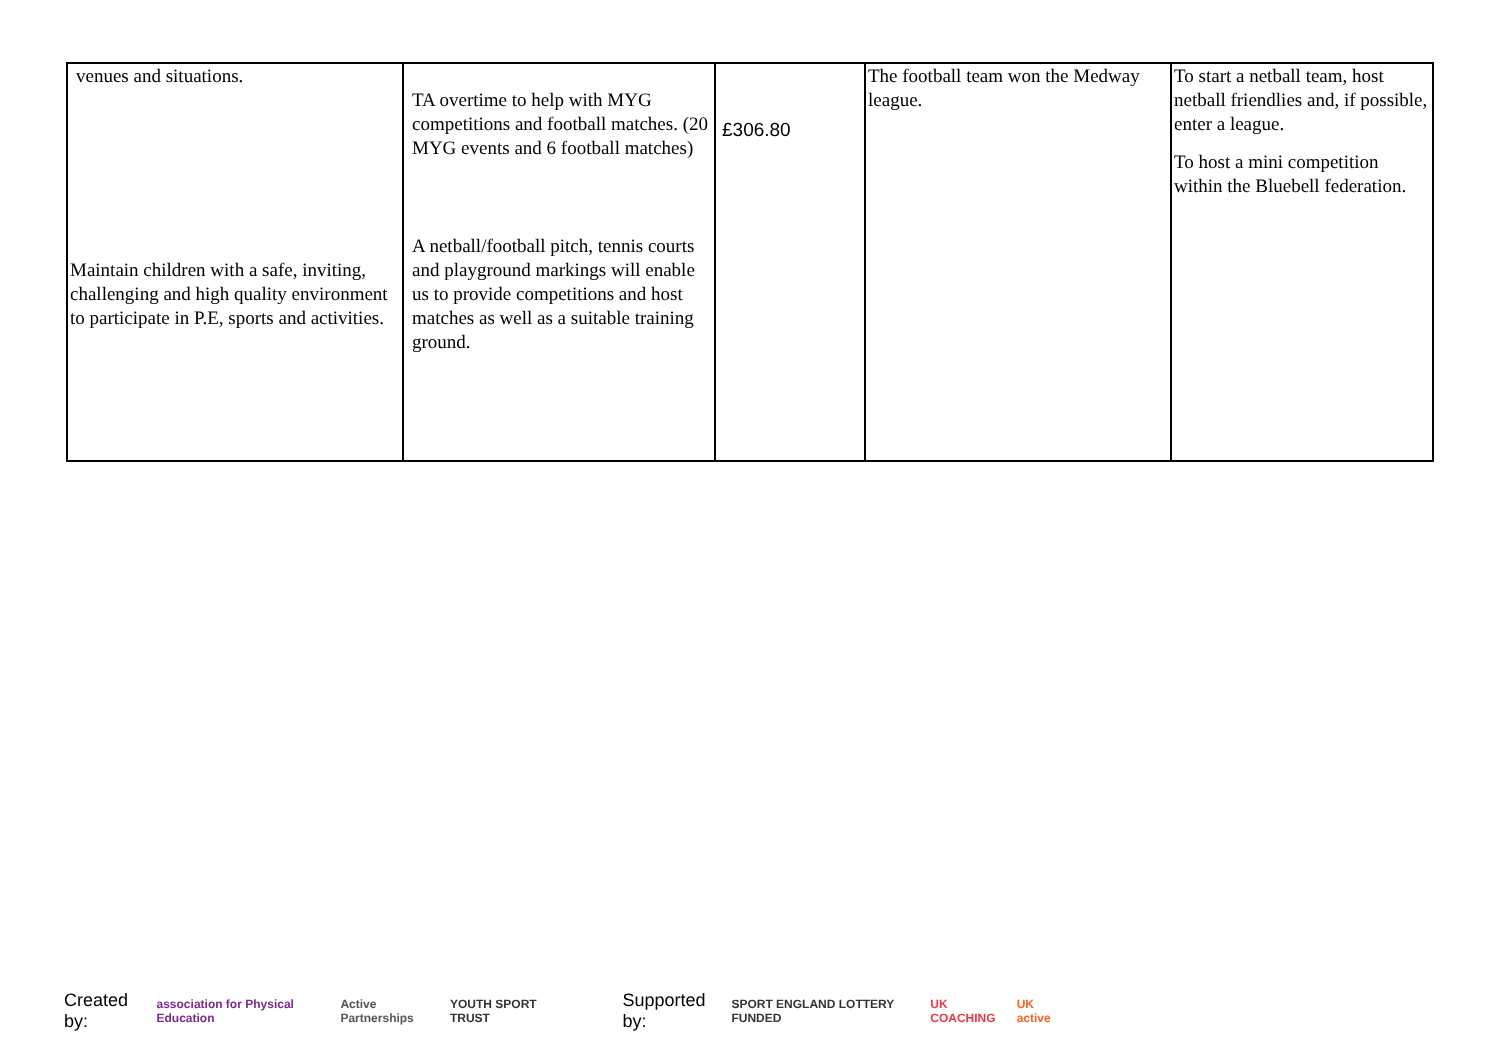| venues and situations. Maintain children with a safe, inviting, challenging and high quality environment to participate in P.E, sports and activities. | TA overtime to help with MYG competitions and football matches. (20 MYG events and 6 football matches) A netball/football pitch, tennis courts and playground markings will enable us to provide competitions and host matches as well as a suitable training ground. | £306.80 | The football team won the Medway league. | To start a netball team, host netball friendlies and, if possible, enter a league. To host a mini competition within the Bluebell federation. |
Created by: association for Physical Education Active Partnerships YOUTH SPORT TRUST Supported by: SPORT ENGLAND LOTTERY FUNDED UK COACHING UK active